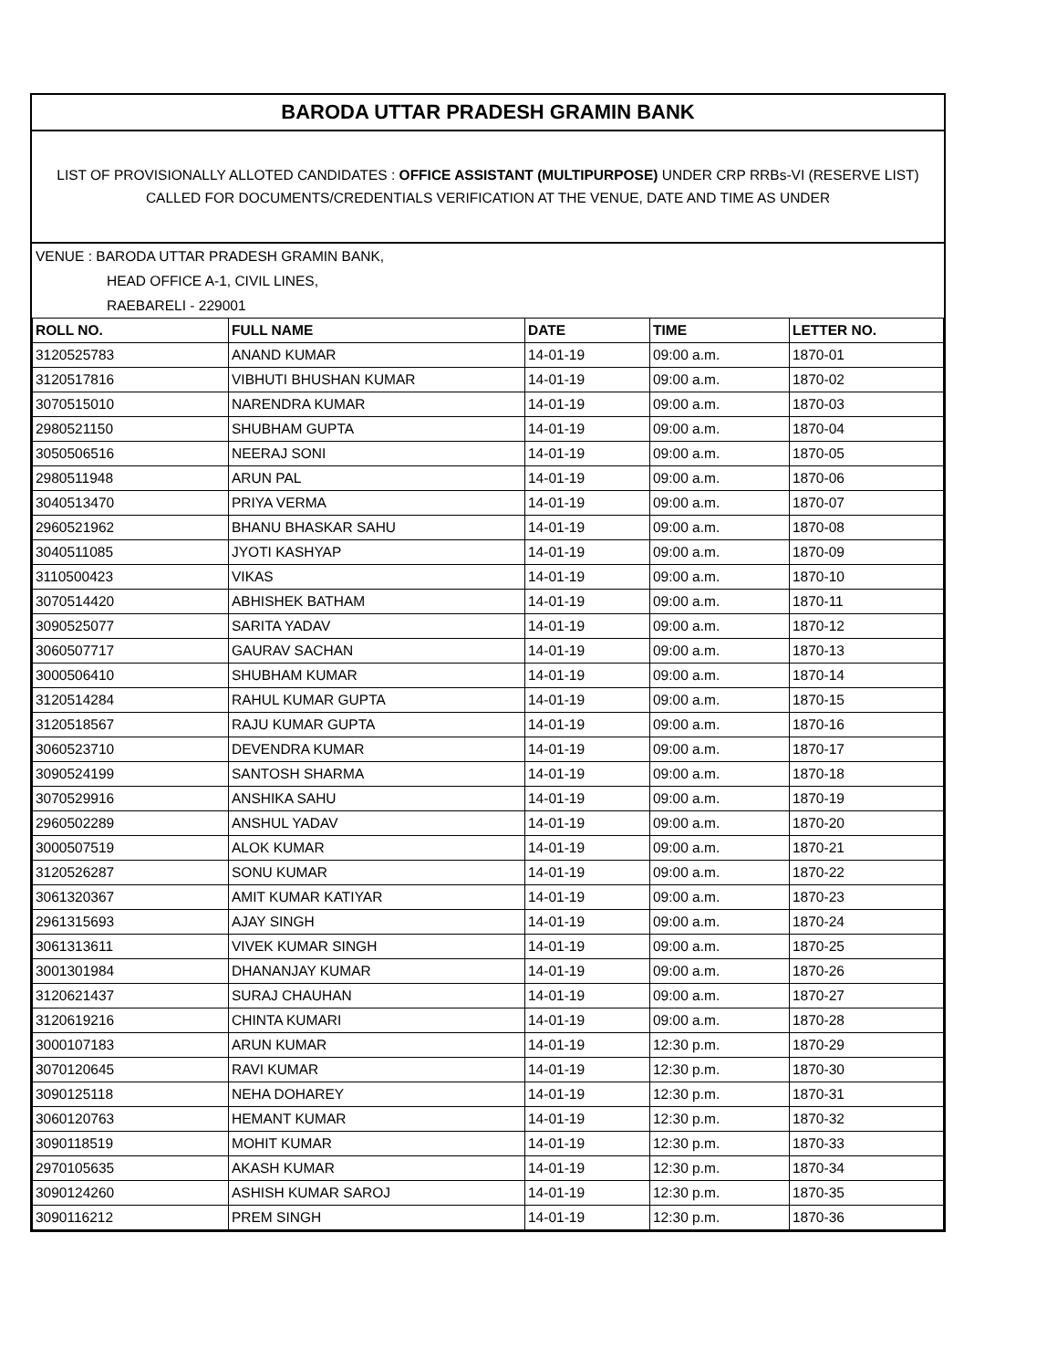BARODA UTTAR PRADESH GRAMIN BANK
LIST OF PROVISIONALLY ALLOTED CANDIDATES : OFFICE ASSISTANT (MULTIPURPOSE) UNDER CRP RRBs-VI (RESERVE LIST) CALLED FOR DOCUMENTS/CREDENTIALS VERIFICATION AT THE VENUE, DATE AND TIME AS UNDER
VENUE : BARODA UTTAR PRADESH GRAMIN BANK,
HEAD OFFICE A-1, CIVIL LINES,
RAEBARELI - 229001
| ROLL NO. | FULL NAME | DATE | TIME | LETTER NO. |
| --- | --- | --- | --- | --- |
| 3120525783 | ANAND KUMAR | 14-01-19 | 09:00 a.m. | 1870-01 |
| 3120517816 | VIBHUTI BHUSHAN KUMAR | 14-01-19 | 09:00 a.m. | 1870-02 |
| 3070515010 | NARENDRA KUMAR | 14-01-19 | 09:00 a.m. | 1870-03 |
| 2980521150 | SHUBHAM GUPTA | 14-01-19 | 09:00 a.m. | 1870-04 |
| 3050506516 | NEERAJ SONI | 14-01-19 | 09:00 a.m. | 1870-05 |
| 2980511948 | ARUN PAL | 14-01-19 | 09:00 a.m. | 1870-06 |
| 3040513470 | PRIYA VERMA | 14-01-19 | 09:00 a.m. | 1870-07 |
| 2960521962 | BHANU BHASKAR SAHU | 14-01-19 | 09:00 a.m. | 1870-08 |
| 3040511085 | JYOTI KASHYAP | 14-01-19 | 09:00 a.m. | 1870-09 |
| 3110500423 | VIKAS | 14-01-19 | 09:00 a.m. | 1870-10 |
| 3070514420 | ABHISHEK BATHAM | 14-01-19 | 09:00 a.m. | 1870-11 |
| 3090525077 | SARITA YADAV | 14-01-19 | 09:00 a.m. | 1870-12 |
| 3060507717 | GAURAV SACHAN | 14-01-19 | 09:00 a.m. | 1870-13 |
| 3000506410 | SHUBHAM KUMAR | 14-01-19 | 09:00 a.m. | 1870-14 |
| 3120514284 | RAHUL KUMAR GUPTA | 14-01-19 | 09:00 a.m. | 1870-15 |
| 3120518567 | RAJU KUMAR GUPTA | 14-01-19 | 09:00 a.m. | 1870-16 |
| 3060523710 | DEVENDRA KUMAR | 14-01-19 | 09:00 a.m. | 1870-17 |
| 3090524199 | SANTOSH SHARMA | 14-01-19 | 09:00 a.m. | 1870-18 |
| 3070529916 | ANSHIKA SAHU | 14-01-19 | 09:00 a.m. | 1870-19 |
| 2960502289 | ANSHUL YADAV | 14-01-19 | 09:00 a.m. | 1870-20 |
| 3000507519 | ALOK KUMAR | 14-01-19 | 09:00 a.m. | 1870-21 |
| 3120526287 | SONU KUMAR | 14-01-19 | 09:00 a.m. | 1870-22 |
| 3061320367 | AMIT KUMAR KATIYAR | 14-01-19 | 09:00 a.m. | 1870-23 |
| 2961315693 | AJAY SINGH | 14-01-19 | 09:00 a.m. | 1870-24 |
| 3061313611 | VIVEK KUMAR SINGH | 14-01-19 | 09:00 a.m. | 1870-25 |
| 3001301984 | DHANANJAY KUMAR | 14-01-19 | 09:00 a.m. | 1870-26 |
| 3120621437 | SURAJ CHAUHAN | 14-01-19 | 09:00 a.m. | 1870-27 |
| 3120619216 | CHINTA KUMARI | 14-01-19 | 09:00 a.m. | 1870-28 |
| 3000107183 | ARUN KUMAR | 14-01-19 | 12:30 p.m. | 1870-29 |
| 3070120645 | RAVI KUMAR | 14-01-19 | 12:30 p.m. | 1870-30 |
| 3090125118 | NEHA DOHAREY | 14-01-19 | 12:30 p.m. | 1870-31 |
| 3060120763 | HEMANT KUMAR | 14-01-19 | 12:30 p.m. | 1870-32 |
| 3090118519 | MOHIT KUMAR | 14-01-19 | 12:30 p.m. | 1870-33 |
| 2970105635 | AKASH KUMAR | 14-01-19 | 12:30 p.m. | 1870-34 |
| 3090124260 | ASHISH KUMAR SAROJ | 14-01-19 | 12:30 p.m. | 1870-35 |
| 3090116212 | PREM SINGH | 14-01-19 | 12:30 p.m. | 1870-36 |